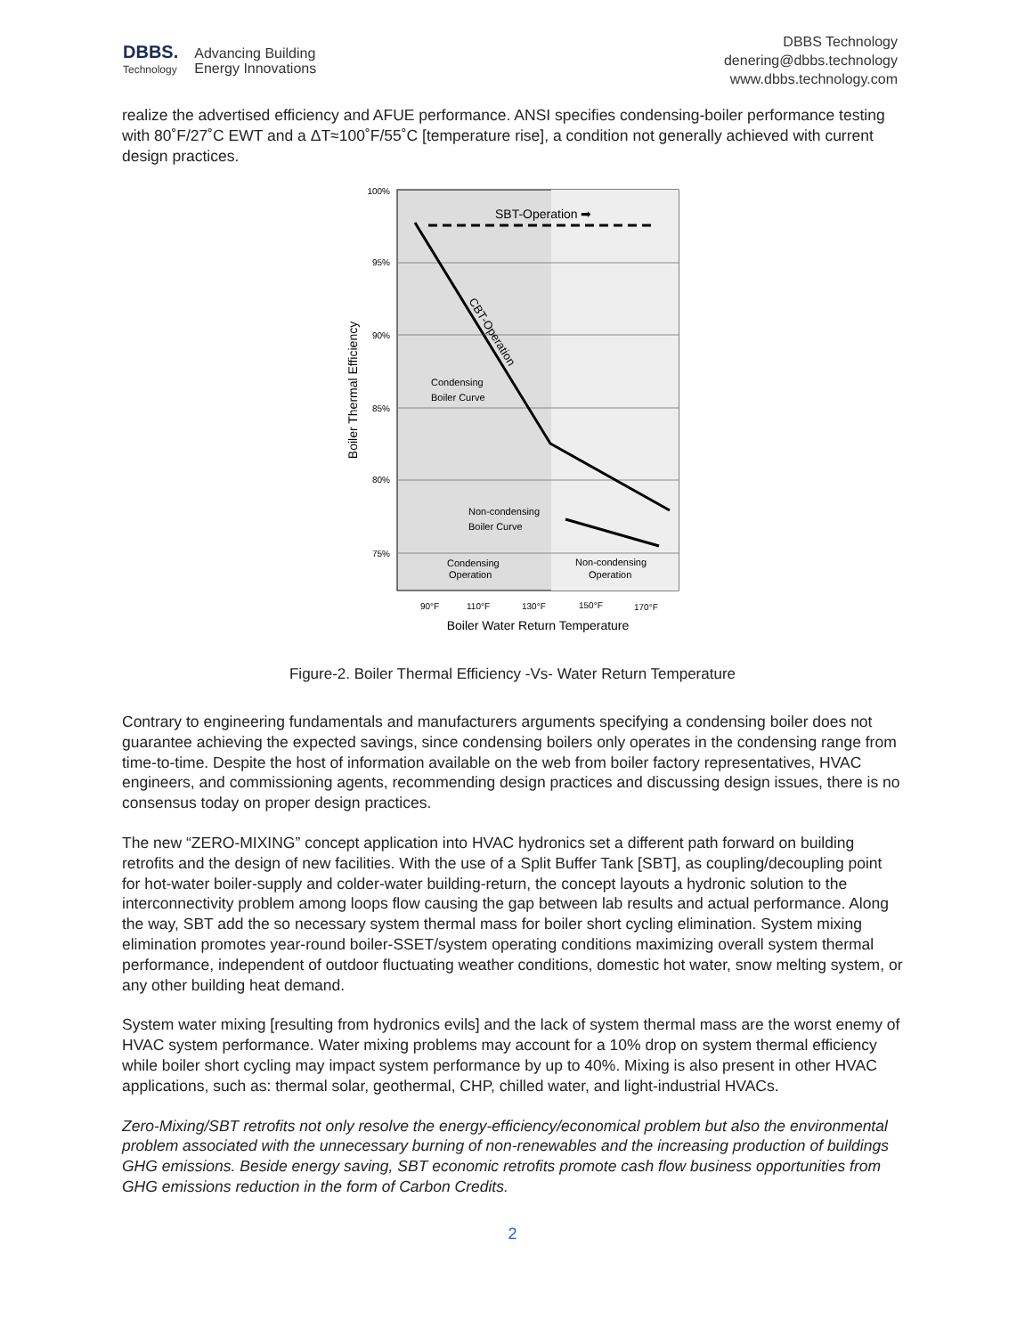DBBS.
Technology
Advancing Building
Energy Innovations
DBBS Technology
denering@dbbs.technology
www.dbbs.technology.com
realize the advertised efficiency and AFUE performance. ANSI specifies condensing-boiler performance testing with 80˚F/27˚C EWT and a ΔT≈100˚F/55˚C [temperature rise], a condition not generally achieved with current design practices.
100%
95%
90%
85%
80%
75%
SBT-Operation ➡
CBT-Operation
Condensing
Boiler Curve
Non-condensing
Boiler Curve
Condensing
Operation
Non-condensing
Operation
90°F
110°F
130°F
150°F
170°F
Boiler Water Return Temperature
Boiler Thermal Efficiency
Figure-2. Boiler Thermal Efficiency -Vs- Water Return Temperature
Contrary to engineering fundamentals and manufacturers arguments specifying a condensing boiler does not guarantee achieving the expected savings, since condensing boilers only operates in the condensing range from time-to-time. Despite the host of information available on the web from boiler factory representatives, HVAC engineers, and commissioning agents, recommending design practices and discussing design issues, there is no consensus today on proper design practices.
The new “ZERO-MIXING” concept application into HVAC hydronics set a different path forward on building retrofits and the design of new facilities. With the use of a Split Buffer Tank [SBT], as coupling/decoupling point for hot-water boiler-supply and colder-water building-return, the concept layouts a hydronic solution to the interconnectivity problem among loops flow causing the gap between lab results and actual performance. Along the way, SBT add the so necessary system thermal mass for boiler short cycling elimination. System mixing elimination promotes year-round boiler-SSET/system operating conditions maximizing overall system thermal performance, independent of outdoor fluctuating weather conditions, domestic hot water, snow melting system, or any other building heat demand.
System water mixing [resulting from hydronics evils] and the lack of system thermal mass are the worst enemy of HVAC system performance. Water mixing problems may account for a 10% drop on system thermal efficiency while boiler short cycling may impact system performance by up to 40%. Mixing is also present in other HVAC applications, such as: thermal solar, geothermal, CHP, chilled water, and light-industrial HVACs.
Zero-Mixing/SBT retrofits not only resolve the energy-efficiency/economical problem but also the environmental problem associated with the unnecessary burning of non-renewables and the increasing production of buildings GHG emissions. Beside energy saving, SBT economic retrofits promote cash flow business opportunities from GHG emissions reduction in the form of Carbon Credits.
2